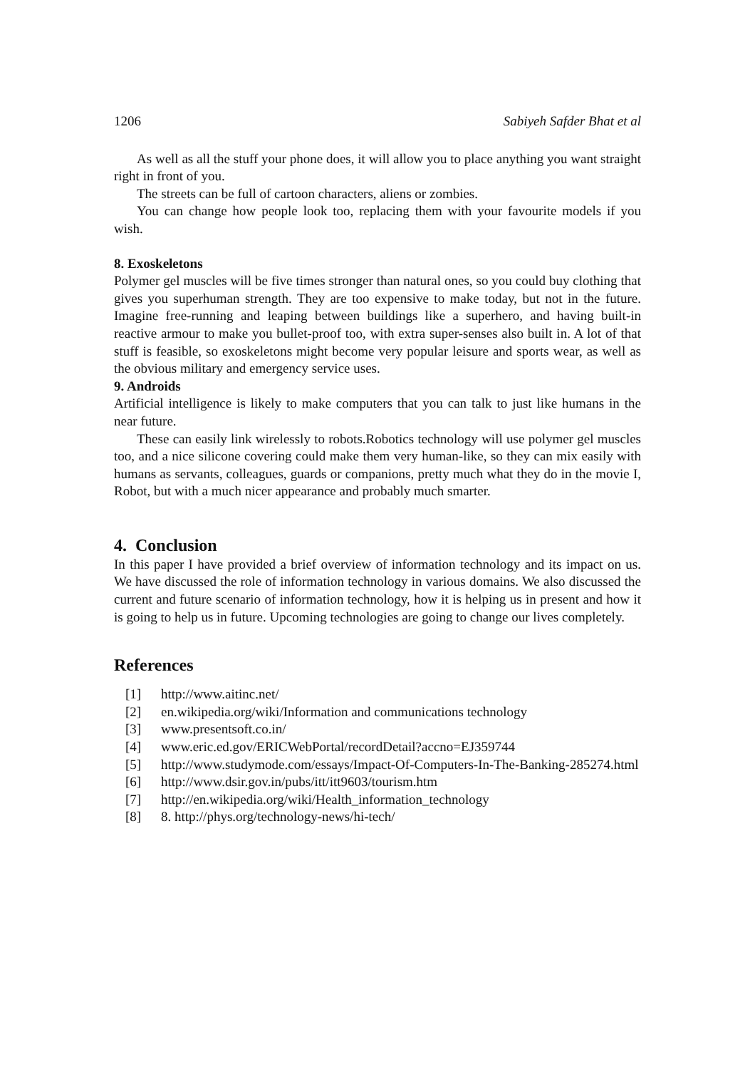1206 Sabiyeh Safder Bhat et al
As well as all the stuff your phone does, it will allow you to place anything you want straight right in front of you.
The streets can be full of cartoon characters, aliens or zombies.
You can change how people look too, replacing them with your favourite models if you wish.
8. Exoskeletons
Polymer gel muscles will be five times stronger than natural ones, so you could buy clothing that gives you superhuman strength. They are too expensive to make today, but not in the future. Imagine free-running and leaping between buildings like a superhero, and having built-in reactive armour to make you bullet-proof too, with extra super-senses also built in. A lot of that stuff is feasible, so exoskeletons might become very popular leisure and sports wear, as well as the obvious military and emergency service uses.
9. Androids
Artificial intelligence is likely to make computers that you can talk to just like humans in the near future.
These can easily link wirelessly to robots.Robotics technology will use polymer gel muscles too, and a nice silicone covering could make them very human-like, so they can mix easily with humans as servants, colleagues, guards or companions, pretty much what they do in the movie I, Robot, but with a much nicer appearance and probably much smarter.
4. Conclusion
In this paper I have provided a brief overview of information technology and its impact on us. We have discussed the role of information technology in various domains. We also discussed the current and future scenario of information technology, how it is helping us in present and how it is going to help us in future. Upcoming technologies are going to change our lives completely.
References
[1] http://www.aitinc.net/
[2] en.wikipedia.org/wiki/Information and communications technology
[3] www.presentsoft.co.in/
[4] www.eric.ed.gov/ERICWebPortal/recordDetail?accno=EJ359744
[5] http://www.studymode.com/essays/Impact-Of-Computers-In-The-Banking-285274.html
[6] http://www.dsir.gov.in/pubs/itt/itt9603/tourism.htm
[7] http://en.wikipedia.org/wiki/Health_information_technology
[8] 8. http://phys.org/technology-news/hi-tech/